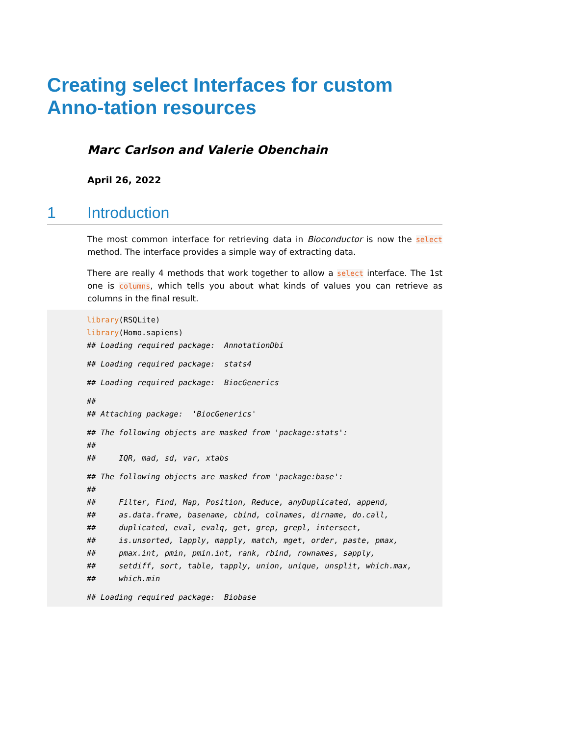Creating select Interfaces for custom Anno-tation resources
Marc Carlson and Valerie Obenchain
April 26, 2022
1 Introduction
The most common interface for retrieving data in Bioconductor is now the select method. The interface provides a simple way of extracting data.
There are really 4 methods that work together to allow a select interface. The 1st one is columns, which tells you about what kinds of values you can retrieve as columns in the final result.
library(RSQLite)
library(Homo.sapiens)
## Loading required package:  AnnotationDbi## Loading required package:  stats4## Loading required package:  BiocGenerics##
## Attaching package:  'BiocGenerics'## The following objects are masked from 'package:stats':
##
##     IQR, mad, sd, var, xtabs## The following objects are masked from 'package:base':
##
##     Filter, Find, Map, Position, Reduce, anyDuplicated, append,
##     as.data.frame, basename, cbind, colnames, dirname, do.call,
##     duplicated, eval, evalq, get, grep, grepl, intersect,
##     is.unsorted, lapply, mapply, match, mget, order, paste, pmax,
##     pmax.int, pmin, pmin.int, rank, rbind, rownames, sapply,
##     setdiff, sort, table, tapply, union, unique, unsplit, which.max,
##     which.min## Loading required package:  Biobase